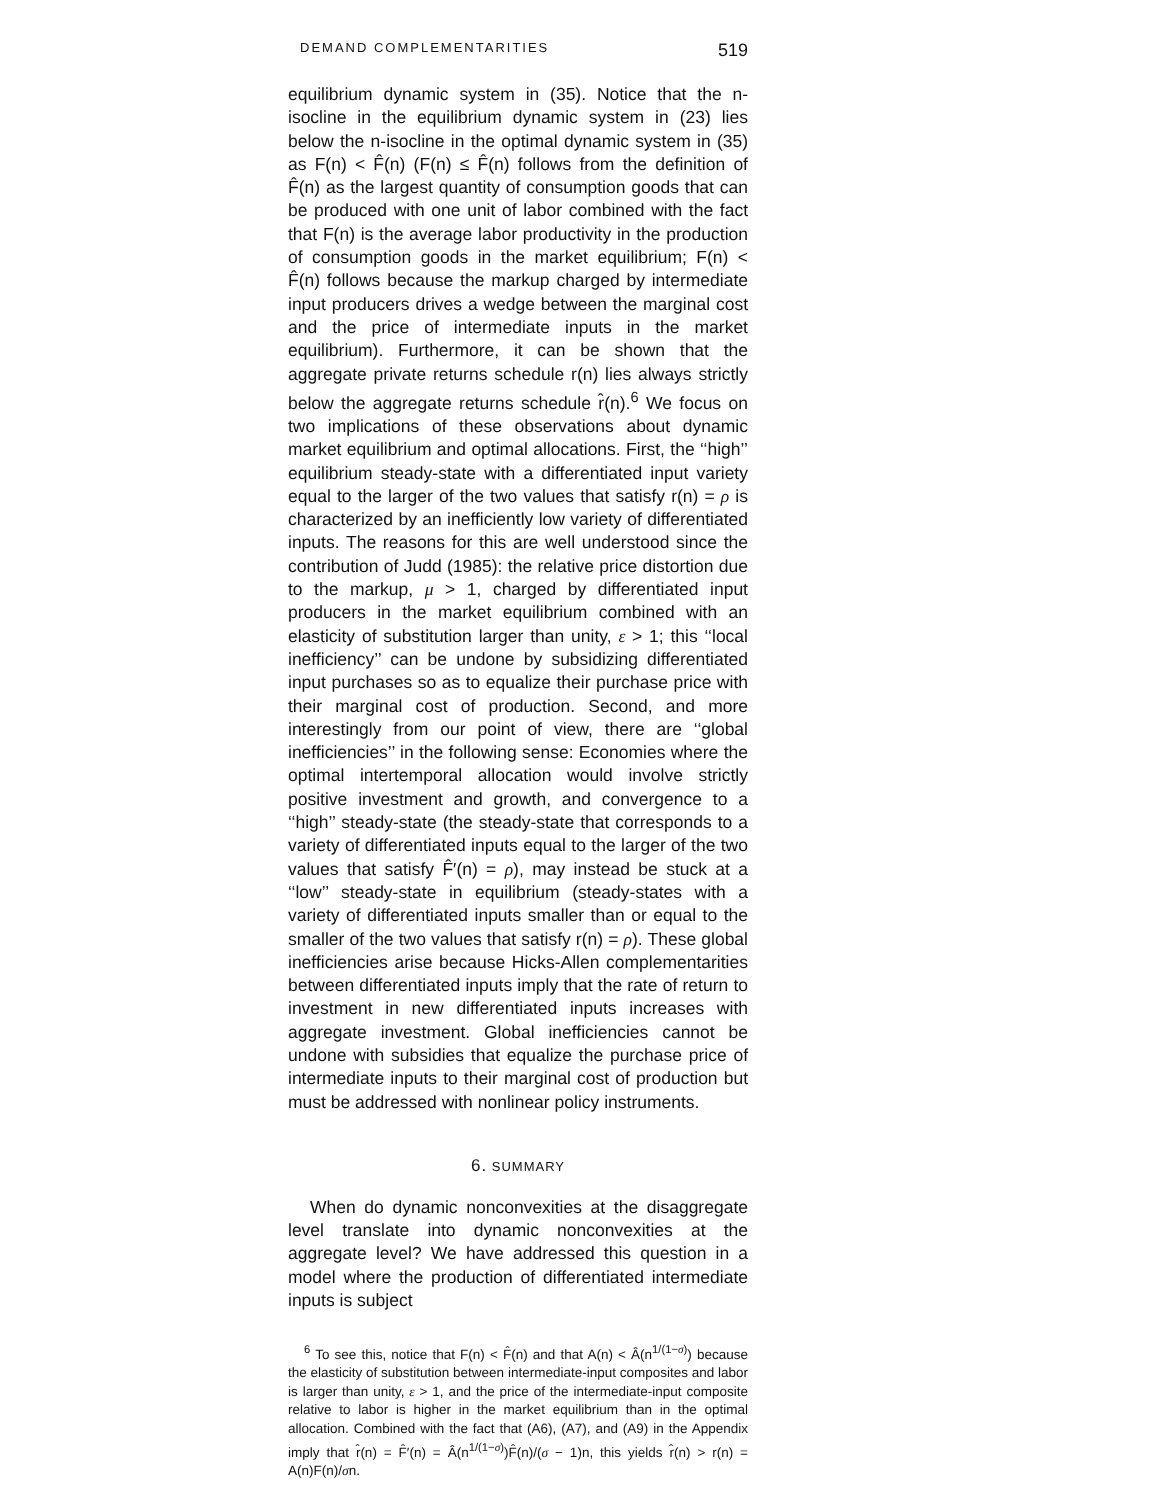DEMAND COMPLEMENTARITIES 519
equilibrium dynamic system in (35). Notice that the n-isocline in the equilibrium dynamic system in (23) lies below the n-isocline in the optimal dynamic system in (35) as F(n) < F̂(n) (F(n) ≤ F̂(n) follows from the definition of F̂(n) as the largest quantity of consumption goods that can be produced with one unit of labor combined with the fact that F(n) is the average labor productivity in the production of consumption goods in the market equilibrium; F(n) < F̂(n) follows because the markup charged by intermediate input producers drives a wedge between the marginal cost and the price of intermediate inputs in the market equilibrium). Furthermore, it can be shown that the aggregate private returns schedule r(n) lies always strictly below the aggregate returns schedule r̂(n).<sup>6</sup> We focus on two implications of these observations about dynamic market equilibrium and optimal allocations. First, the ‘‘high’’ equilibrium steady-state with a differentiated input variety equal to the larger of the two values that satisfy r(n) = ρ is characterized by an inefficiently low variety of differentiated inputs. The reasons for this are well understood since the contribution of Judd (1985): the relative price distortion due to the markup, μ > 1, charged by differentiated input producers in the market equilibrium combined with an elasticity of substitution larger than unity, ε > 1; this ‘‘local inefficiency’’ can be undone by subsidizing differentiated input purchases so as to equalize their purchase price with their marginal cost of production. Second, and more interestingly from our point of view, there are ‘‘global inefficiencies’’ in the following sense: Economies where the optimal intertemporal allocation would involve strictly positive investment and growth, and convergence to a ‘‘high’’ steady-state (the steady-state that corresponds to a variety of differentiated inputs equal to the larger of the two values that satisfy F̂′(n) = ρ), may instead be stuck at a ‘‘low’’ steady-state in equilibrium (steady-states with a variety of differentiated inputs smaller than or equal to the smaller of the two values that satisfy r(n) = ρ). These global inefficiencies arise because Hicks-Allen complementarities between differentiated inputs imply that the rate of return to investment in new differentiated inputs increases with aggregate investment. Global inefficiencies cannot be undone with subsidies that equalize the purchase price of intermediate inputs to their marginal cost of production but must be addressed with nonlinear policy instruments.
6. SUMMARY
When do dynamic nonconvexities at the disaggregate level translate into dynamic nonconvexities at the aggregate level? We have addressed this question in a model where the production of differentiated intermediate inputs is subject
<sup>6</sup> To see this, notice that F(n) < F̂(n) and that A(n) < Â(n<sup>1/(1−σ)</sup>) because the elasticity of substitution between intermediate-input composites and labor is larger than unity, ε > 1, and the price of the intermediate-input composite relative to labor is higher in the market equilibrium than in the optimal allocation. Combined with the fact that (A6), (A7), and (A9) in the Appendix imply that r̂(n) = F̂′(n) = Â(n<sup>1/(1−σ)</sup>)F̂(n)/(σ − 1)n, this yields r̂(n) > r(n) = A(n)F(n)/σn.